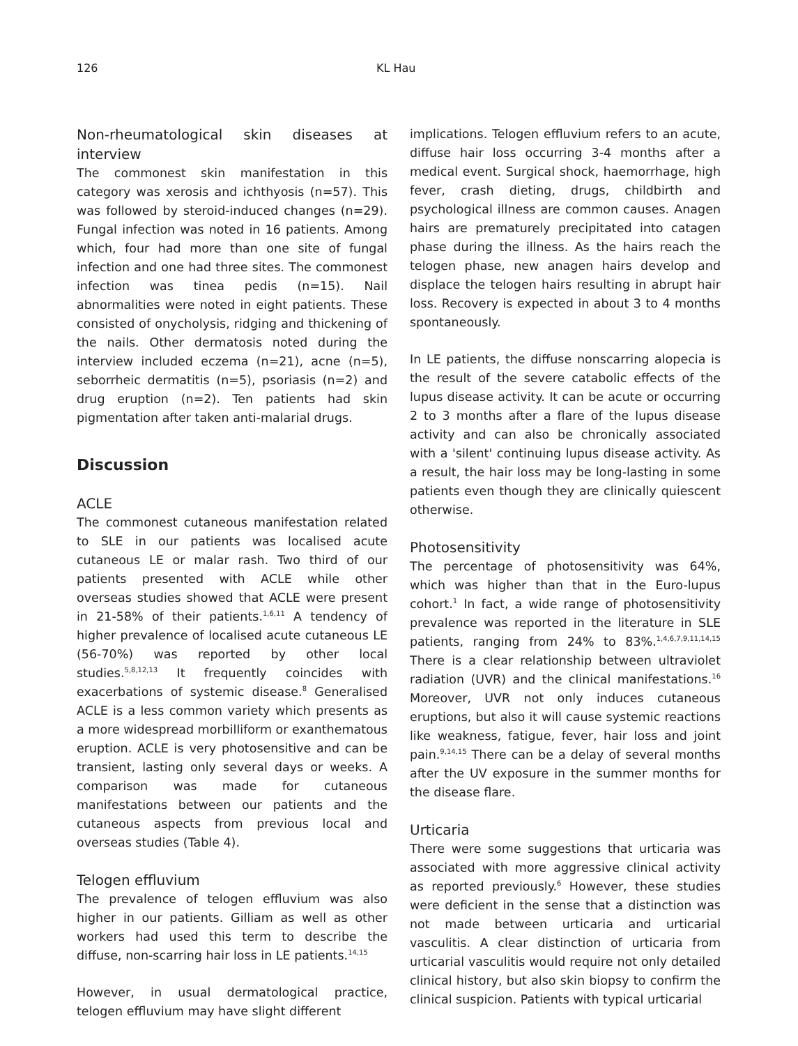126 KL Hau
Non-rheumatological skin diseases at interview
The commonest skin manifestation in this category was xerosis and ichthyosis (n=57). This was followed by steroid-induced changes (n=29). Fungal infection was noted in 16 patients. Among which, four had more than one site of fungal infection and one had three sites. The commonest infection was tinea pedis (n=15). Nail abnormalities were noted in eight patients. These consisted of onycholysis, ridging and thickening of the nails. Other dermatosis noted during the interview included eczema (n=21), acne (n=5), seborrheic dermatitis (n=5), psoriasis (n=2) and drug eruption (n=2). Ten patients had skin pigmentation after taken anti-malarial drugs.
Discussion
ACLE
The commonest cutaneous manifestation related to SLE in our patients was localised acute cutaneous LE or malar rash. Two third of our patients presented with ACLE while other overseas studies showed that ACLE were present in 21-58% of their patients.<sup>1,6,11</sup> A tendency of higher prevalence of localised acute cutaneous LE (56-70%) was reported by other local studies.<sup>5,8,12,13</sup> It frequently coincides with exacerbations of systemic disease.<sup>8</sup> Generalised ACLE is a less common variety which presents as a more widespread morbilliform or exanthematous eruption. ACLE is very photosensitive and can be transient, lasting only several days or weeks. A comparison was made for cutaneous manifestations between our patients and the cutaneous aspects from previous local and overseas studies (Table 4).
Telogen effluvium
The prevalence of telogen effluvium was also higher in our patients. Gilliam as well as other workers had used this term to describe the diffuse, non-scarring hair loss in LE patients.<sup>14,15</sup>
However, in usual dermatological practice, telogen effluvium may have slight different
implications. Telogen effluvium refers to an acute, diffuse hair loss occurring 3-4 months after a medical event. Surgical shock, haemorrhage, high fever, crash dieting, drugs, childbirth and psychological illness are common causes. Anagen hairs are prematurely precipitated into catagen phase during the illness. As the hairs reach the telogen phase, new anagen hairs develop and displace the telogen hairs resulting in abrupt hair loss. Recovery is expected in about 3 to 4 months spontaneously.
In LE patients, the diffuse nonscarring alopecia is the result of the severe catabolic effects of the lupus disease activity. It can be acute or occurring 2 to 3 months after a flare of the lupus disease activity and can also be chronically associated with a 'silent' continuing lupus disease activity. As a result, the hair loss may be long-lasting in some patients even though they are clinically quiescent otherwise.
Photosensitivity
The percentage of photosensitivity was 64%, which was higher than that in the Euro-lupus cohort.<sup>1</sup> In fact, a wide range of photosensitivity prevalence was reported in the literature in SLE patients, ranging from 24% to 83%.<sup>1,4,6,7,9,11,14,15</sup> There is a clear relationship between ultraviolet radiation (UVR) and the clinical manifestations.<sup>16</sup> Moreover, UVR not only induces cutaneous eruptions, but also it will cause systemic reactions like weakness, fatigue, fever, hair loss and joint pain.<sup>9,14,15</sup> There can be a delay of several months after the UV exposure in the summer months for the disease flare.
Urticaria
There were some suggestions that urticaria was associated with more aggressive clinical activity as reported previously.<sup>6</sup> However, these studies were deficient in the sense that a distinction was not made between urticaria and urticarial vasculitis. A clear distinction of urticaria from urticarial vasculitis would require not only detailed clinical history, but also skin biopsy to confirm the clinical suspicion. Patients with typical urticarial